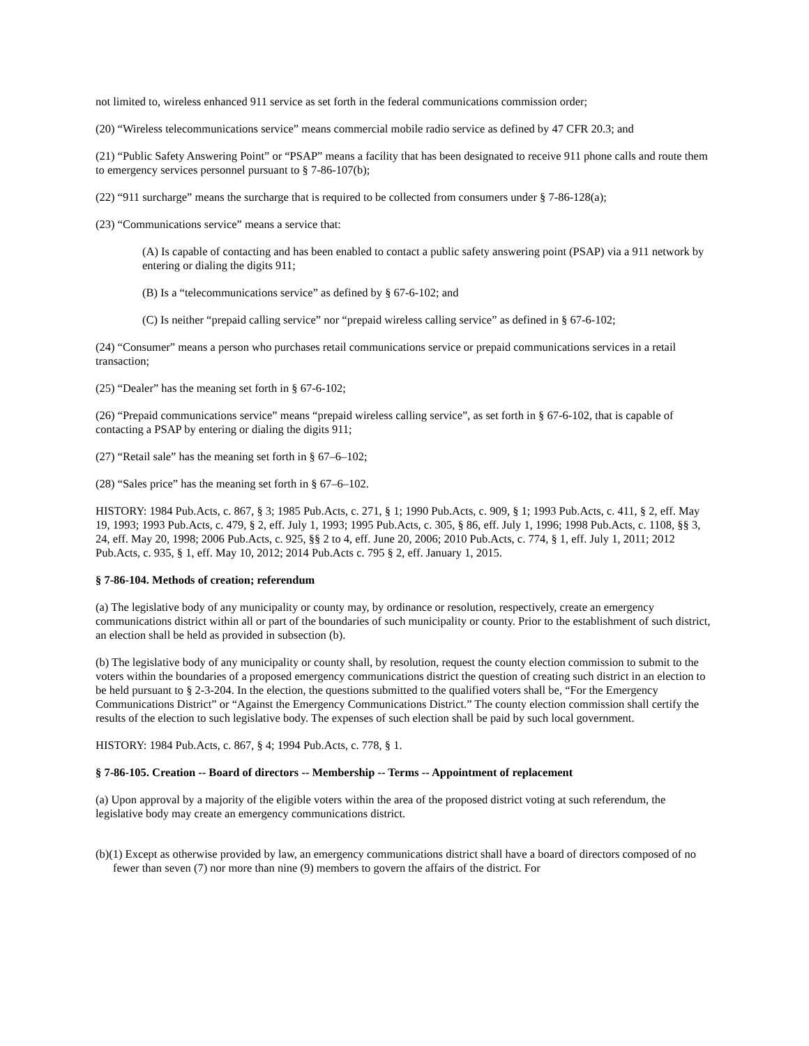not limited to, wireless enhanced 911 service as set forth in the federal communications commission order;
(20) “Wireless telecommunications service” means commercial mobile radio service as defined by 47 CFR 20.3; and
(21) “Public Safety Answering Point” or “PSAP” means a facility that has been designated to receive 911 phone calls and route them to emergency services personnel pursuant to § 7-86-107(b);
(22) “911 surcharge” means the surcharge that is required to be collected from consumers under § 7-86-128(a);
(23) “Communications service” means a service that:
(A) Is capable of contacting and has been enabled to contact a public safety answering point (PSAP) via a 911 network by entering or dialing the digits 911;
(B) Is a “telecommunications service” as defined by § 67-6-102; and
(C) Is neither “prepaid calling service” nor “prepaid wireless calling service” as defined in § 67-6-102;
(24) “Consumer” means a person who purchases retail communications service or prepaid communications services in a retail transaction;
(25) “Dealer” has the meaning set forth in § 67-6-102;
(26) “Prepaid communications service” means “prepaid wireless calling service”, as set forth in § 67-6-102, that is capable of contacting a PSAP by entering or dialing the digits 911;
(27) “Retail sale” has the meaning set forth in § 67–6–102;
(28) “Sales price” has the meaning set forth in § 67–6–102.
HISTORY: 1984 Pub.Acts, c. 867, § 3; 1985 Pub.Acts, c. 271, § 1; 1990 Pub.Acts, c. 909, § 1; 1993 Pub.Acts, c. 411, § 2, eff. May 19, 1993; 1993 Pub.Acts, c. 479, § 2, eff. July 1, 1993; 1995 Pub.Acts, c. 305, § 86, eff. July 1, 1996; 1998 Pub.Acts, c. 1108, §§ 3, 24, eff. May 20, 1998; 2006 Pub.Acts, c. 925, §§ 2 to 4, eff. June 20, 2006; 2010 Pub.Acts, c. 774, § 1, eff. July 1, 2011; 2012 Pub.Acts, c. 935, § 1, eff. May 10, 2012; 2014 Pub.Acts c. 795 § 2, eff. January 1, 2015.
§ 7-86-104. Methods of creation; referendum
(a) The legislative body of any municipality or county may, by ordinance or resolution, respectively, create an emergency communications district within all or part of the boundaries of such municipality or county. Prior to the establishment of such district, an election shall be held as provided in subsection (b).
(b) The legislative body of any municipality or county shall, by resolution, request the county election commission to submit to the voters within the boundaries of a proposed emergency communications district the question of creating such district in an election to be held pursuant to § 2-3-204. In the election, the questions submitted to the qualified voters shall be, “For the Emergency Communications District” or “Against the Emergency Communications District.” The county election commission shall certify the results of the election to such legislative body. The expenses of such election shall be paid by such local government.
HISTORY: 1984 Pub.Acts, c. 867, § 4; 1994 Pub.Acts, c. 778, § 1.
§ 7-86-105. Creation -- Board of directors -- Membership -- Terms -- Appointment of replacement
(a) Upon approval by a majority of the eligible voters within the area of the proposed district voting at such referendum, the legislative body may create an emergency communications district.
(b)(1) Except as otherwise provided by law, an emergency communications district shall have a board of directors composed of no fewer than seven (7) nor more than nine (9) members to govern the affairs of the district. For